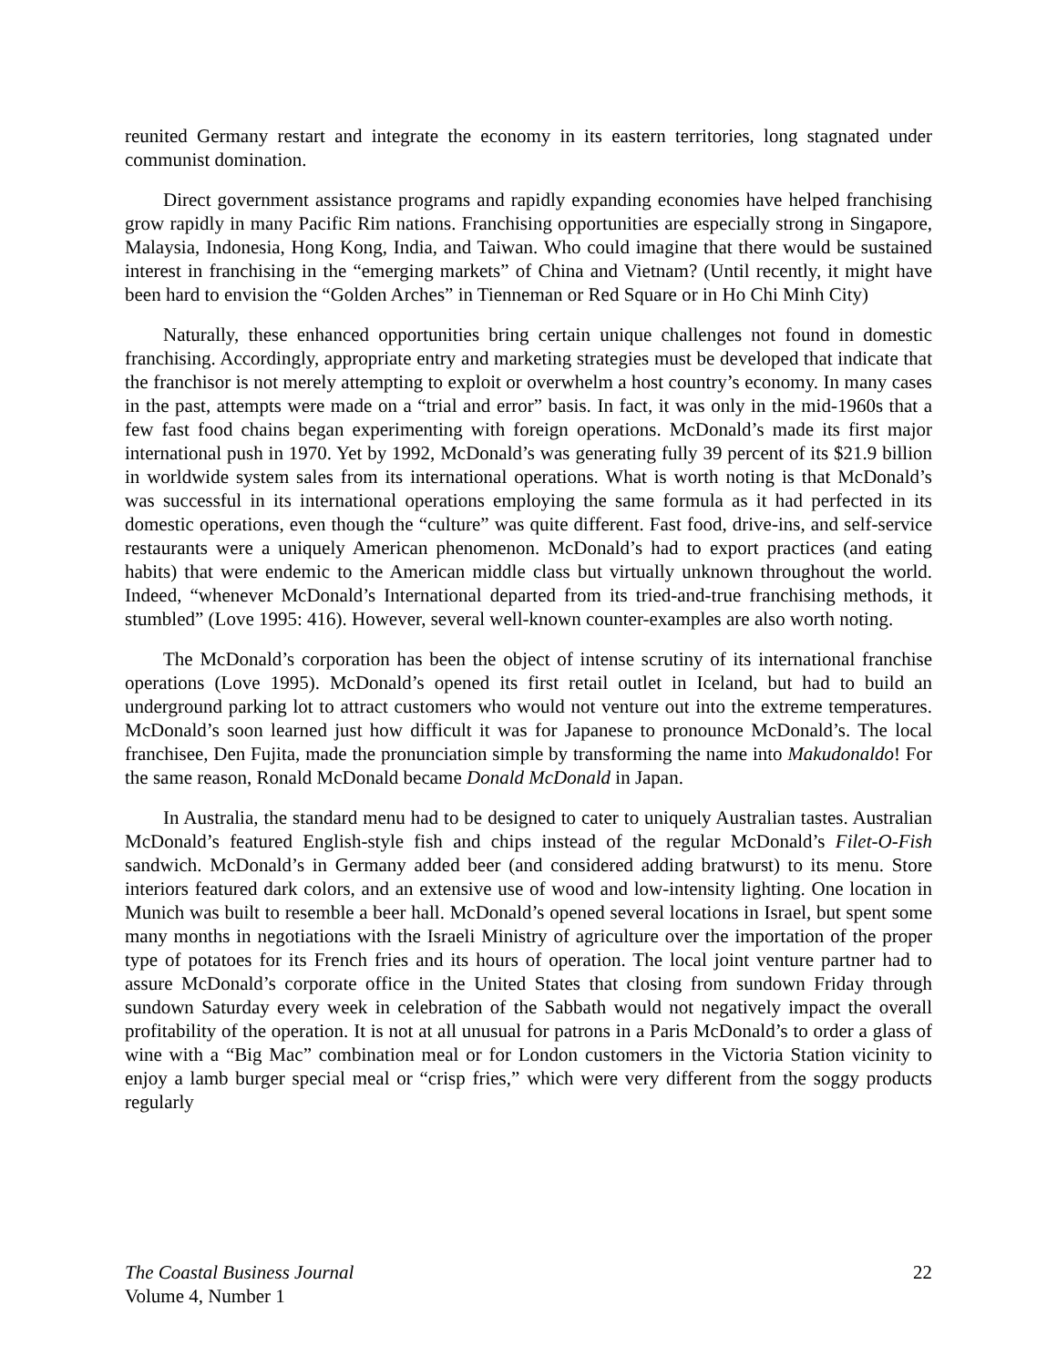reunited Germany restart and integrate the economy in its eastern territories, long stagnated under communist domination.
Direct government assistance programs and rapidly expanding economies have helped franchising grow rapidly in many Pacific Rim nations. Franchising opportunities are especially strong in Singapore, Malaysia, Indonesia, Hong Kong, India, and Taiwan. Who could imagine that there would be sustained interest in franchising in the “emerging markets” of China and Vietnam? (Until recently, it might have been hard to envision the “Golden Arches” in Tienneman or Red Square or in Ho Chi Minh City)
Naturally, these enhanced opportunities bring certain unique challenges not found in domestic franchising. Accordingly, appropriate entry and marketing strategies must be developed that indicate that the franchisor is not merely attempting to exploit or overwhelm a host country’s economy. In many cases in the past, attempts were made on a “trial and error” basis. In fact, it was only in the mid-1960s that a few fast food chains began experimenting with foreign operations. McDonald’s made its first major international push in 1970. Yet by 1992, McDonald’s was generating fully 39 percent of its $21.9 billion in worldwide system sales from its international operations. What is worth noting is that McDonald’s was successful in its international operations employing the same formula as it had perfected in its domestic operations, even though the “culture” was quite different. Fast food, drive-ins, and self-service restaurants were a uniquely American phenomenon. McDonald’s had to export practices (and eating habits) that were endemic to the American middle class but virtually unknown throughout the world. Indeed, “whenever McDonald’s International departed from its tried-and-true franchising methods, it stumbled” (Love 1995: 416). However, several well-known counter-examples are also worth noting.
The McDonald’s corporation has been the object of intense scrutiny of its international franchise operations (Love 1995). McDonald’s opened its first retail outlet in Iceland, but had to build an underground parking lot to attract customers who would not venture out into the extreme temperatures. McDonald’s soon learned just how difficult it was for Japanese to pronounce McDonald’s. The local franchisee, Den Fujita, made the pronunciation simple by transforming the name into Makudonaldo! For the same reason, Ronald McDonald became Donald McDonald in Japan.
In Australia, the standard menu had to be designed to cater to uniquely Australian tastes. Australian McDonald’s featured English-style fish and chips instead of the regular McDonald’s Filet-O-Fish sandwich. McDonald’s in Germany added beer (and considered adding bratwurst) to its menu. Store interiors featured dark colors, and an extensive use of wood and low-intensity lighting. One location in Munich was built to resemble a beer hall. McDonald’s opened several locations in Israel, but spent some many months in negotiations with the Israeli Ministry of agriculture over the importation of the proper type of potatoes for its French fries and its hours of operation. The local joint venture partner had to assure McDonald’s corporate office in the United States that closing from sundown Friday through sundown Saturday every week in celebration of the Sabbath would not negatively impact the overall profitability of the operation. It is not at all unusual for patrons in a Paris McDonald’s to order a glass of wine with a “Big Mac” combination meal or for London customers in the Victoria Station vicinity to enjoy a lamb burger special meal or “crisp fries,” which were very different from the soggy products regularly
The Coastal Business Journal
Volume 4, Number 1
22